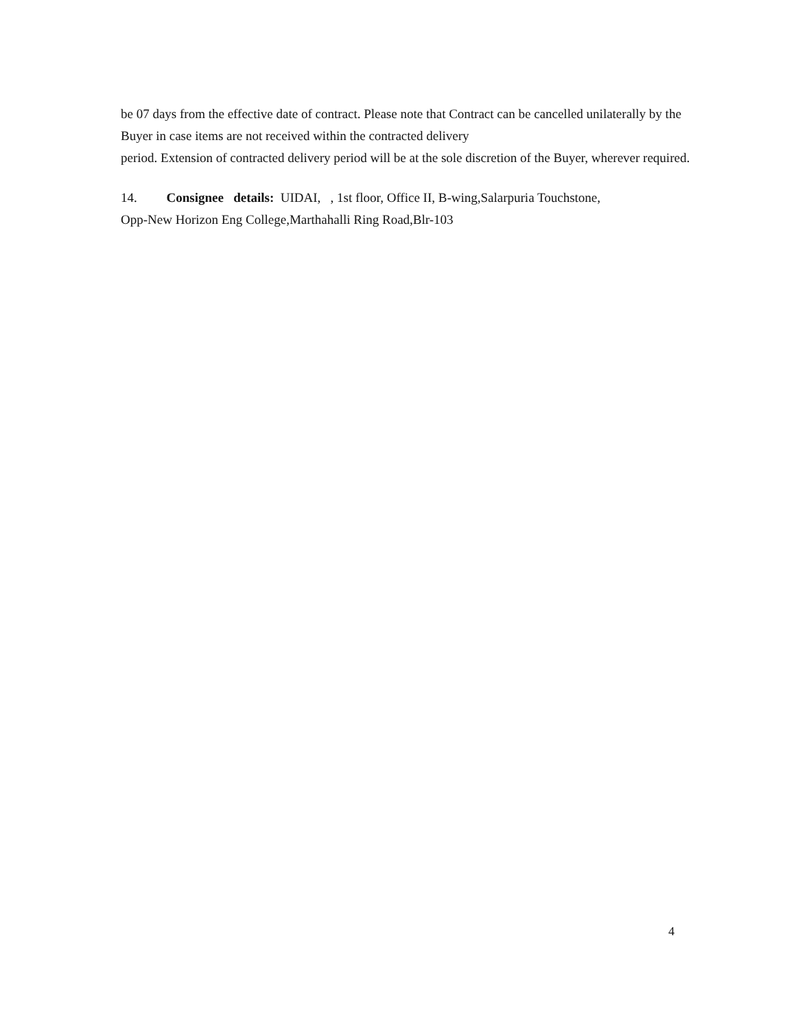be 07 days from the effective date of contract. Please note that Contract can be cancelled unilaterally by the Buyer in case items are not received within the contracted delivery
period. Extension of contracted delivery period will be at the sole discretion of the Buyer, wherever required.
14. Consignee details: UIDAI, , 1st floor, Office II, B-wing,Salarpuria Touchstone,
Opp-New Horizon Eng College,Marthahalli Ring Road,Blr-103
4